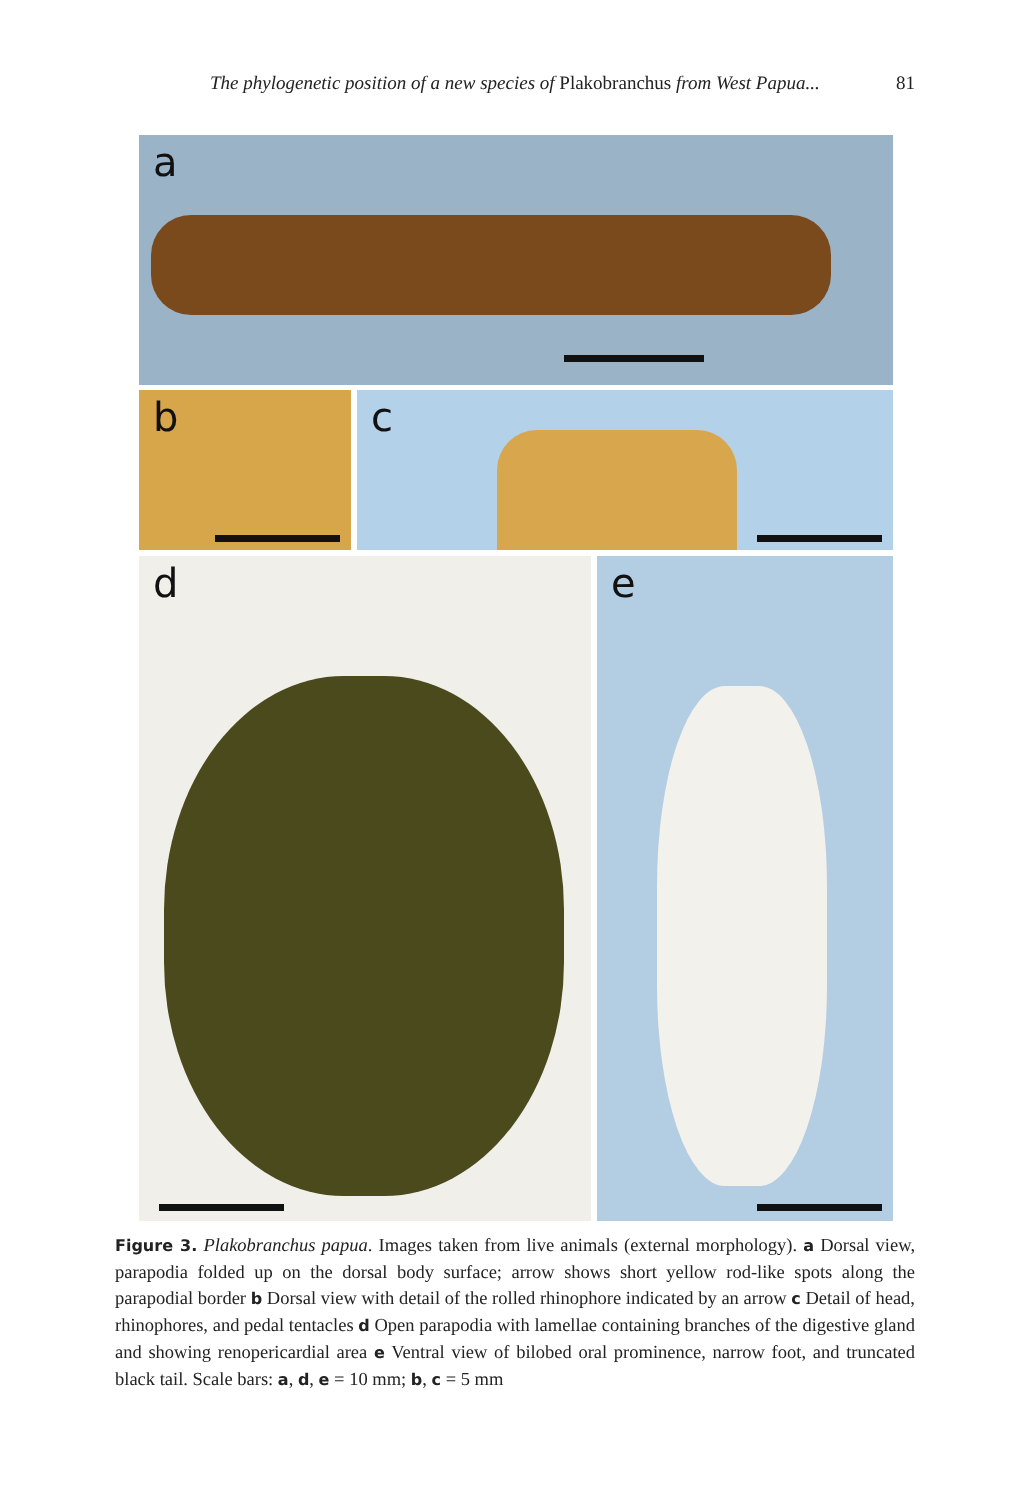The phylogenetic position of a new species of Plakobranchus from West Papua... 81
a
b
c
d
e
Figure 3. Plakobranchus papua. Images taken from live animals (external morphology). a Dorsal view, parapodia folded up on the dorsal body surface; arrow shows short yellow rod-like spots along the parapodial border b Dorsal view with detail of the rolled rhinophore indicated by an arrow c Detail of head, rhinophores, and pedal tentacles d Open parapodia with lamellae containing branches of the digestive gland and showing renopericardial area e Ventral view of bilobed oral prominence, narrow foot, and truncated black tail. Scale bars: a, d, e = 10 mm; b, c = 5 mm